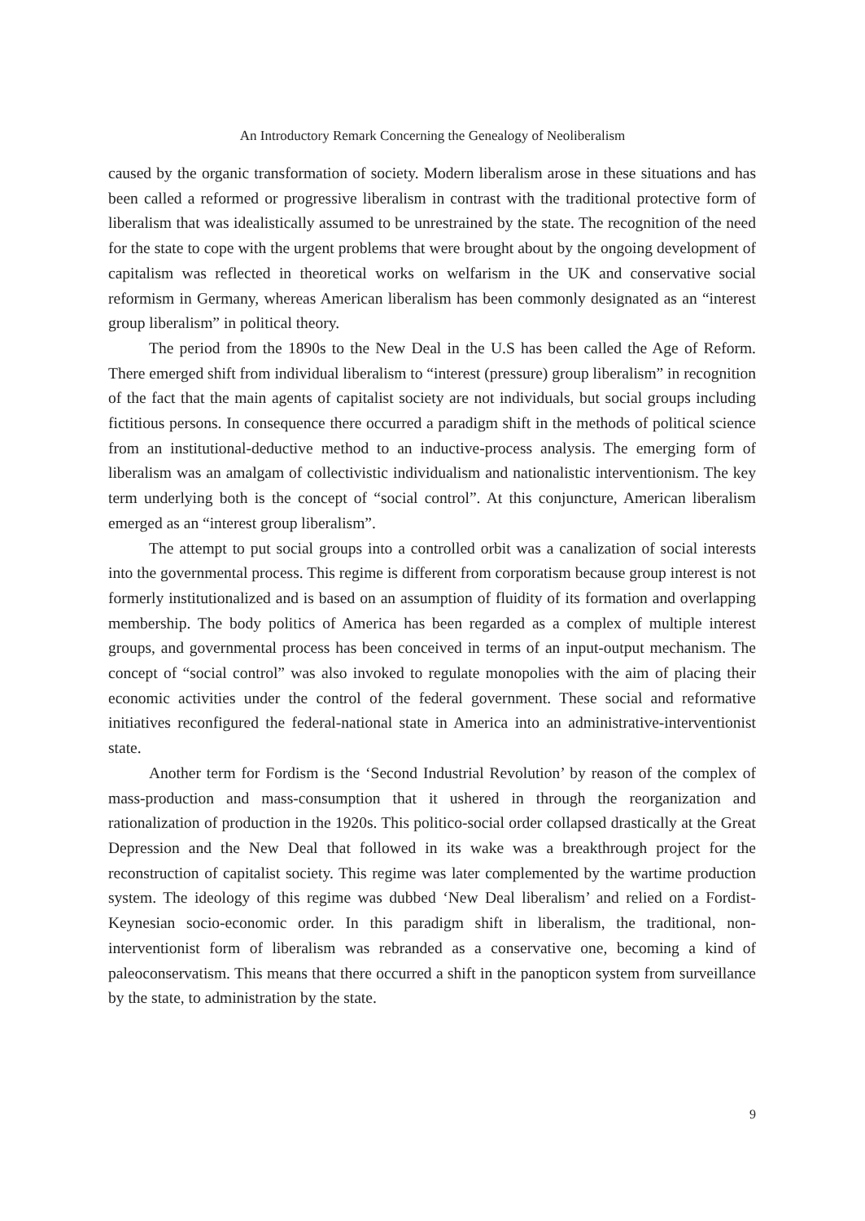An Introductory Remark Concerning the Genealogy of Neoliberalism
caused by the organic transformation of society. Modern liberalism arose in these situations and has been called a reformed or progressive liberalism in contrast with the traditional protective form of liberalism that was idealistically assumed to be unrestrained by the state. The recognition of the need for the state to cope with the urgent problems that were brought about by the ongoing development of capitalism was reflected in theoretical works on welfarism in the UK and conservative social reformism in Germany, whereas American liberalism has been commonly designated as an “interest group liberalism” in political theory.
The period from the 1890s to the New Deal in the U.S has been called the Age of Reform. There emerged shift from individual liberalism to “interest (pressure) group liberalism” in recognition of the fact that the main agents of capitalist society are not individuals, but social groups including fictitious persons. In consequence there occurred a paradigm shift in the methods of political science from an institutional-deductive method to an inductive-process analysis. The emerging form of liberalism was an amalgam of collectivistic individualism and nationalistic interventionism. The key term underlying both is the concept of “social control”. At this conjuncture, American liberalism emerged as an “interest group liberalism”.
The attempt to put social groups into a controlled orbit was a canalization of social interests into the governmental process. This regime is different from corporatism because group interest is not formerly institutionalized and is based on an assumption of fluidity of its formation and overlapping membership. The body politics of America has been regarded as a complex of multiple interest groups, and governmental process has been conceived in terms of an input-output mechanism. The concept of “social control” was also invoked to regulate monopolies with the aim of placing their economic activities under the control of the federal government. These social and reformative initiatives reconfigured the federal-national state in America into an administrative-interventionist state.
Another term for Fordism is the ‘Second Industrial Revolution’ by reason of the complex of mass-production and mass-consumption that it ushered in through the reorganization and rationalization of production in the 1920s. This politico-social order collapsed drastically at the Great Depression and the New Deal that followed in its wake was a breakthrough project for the reconstruction of capitalist society. This regime was later complemented by the wartime production system. The ideology of this regime was dubbed ‘New Deal liberalism’ and relied on a Fordist-Keynesian socio-economic order. In this paradigm shift in liberalism, the traditional, non-interventionist form of liberalism was rebranded as a conservative one, becoming a kind of paleoconservatism. This means that there occurred a shift in the panopticon system from surveillance by the state, to administration by the state.
9